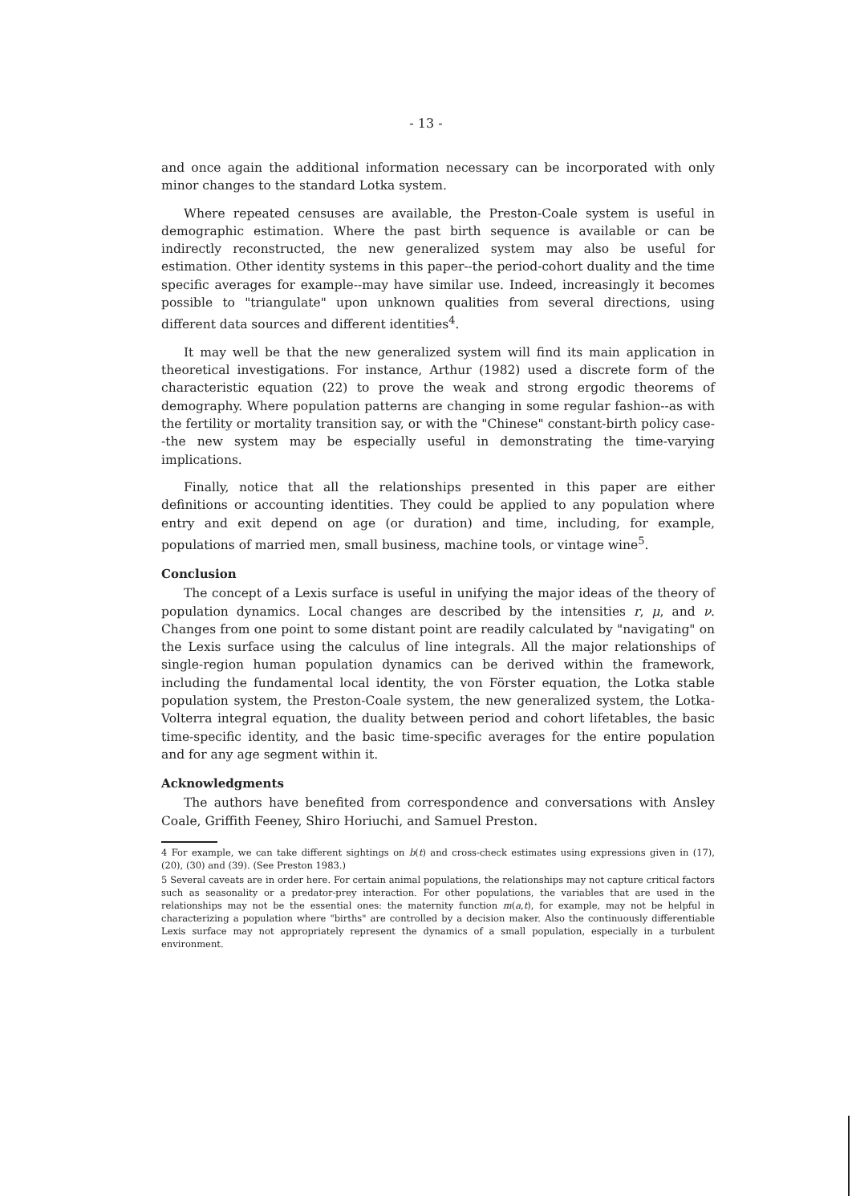- 13 -
and once again the additional information necessary can be incorporated with only minor changes to the standard Lotka system.
Where repeated censuses are available, the Preston-Coale system is useful in demographic estimation. Where the past birth sequence is available or can be indirectly reconstructed, the new generalized system may also be useful for estimation. Other identity systems in this paper--the period-cohort duality and the time specific averages for example--may have similar use. Indeed, increasingly it becomes possible to "triangulate" upon unknown qualities from several directions, using different data sources and different identities<sup>4</sup>.
It may well be that the new generalized system will find its main application in theoretical investigations. For instance, Arthur (1982) used a discrete form of the characteristic equation (22) to prove the weak and strong ergodic theorems of demography. Where population patterns are changing in some regular fashion--as with the fertility or mortality transition say, or with the "Chinese" constant-birth policy case--the new system may be especially useful in demonstrating the time-varying implications.
Finally, notice that all the relationships presented in this paper are either definitions or accounting identities. They could be applied to any population where entry and exit depend on age (or duration) and time, including, for example, populations of married men, small business, machine tools, or vintage wine<sup>5</sup>.
Conclusion
The concept of a Lexis surface is useful in unifying the major ideas of the theory of population dynamics. Local changes are described by the intensities r, μ, and ν. Changes from one point to some distant point are readily calculated by "navigating" on the Lexis surface using the calculus of line integrals. All the major relationships of single-region human population dynamics can be derived within the framework, including the fundamental local identity, the von Förster equation, the Lotka stable population system, the Preston-Coale system, the new generalized system, the Lotka-Volterra integral equation, the duality between period and cohort lifetables, the basic time-specific identity, and the basic time-specific averages for the entire population and for any age segment within it.
Acknowledgments
The authors have benefited from correspondence and conversations with Ansley Coale, Griffith Feeney, Shiro Horiuchi, and Samuel Preston.
4 For example, we can take different sightings on b(t) and cross-check estimates using expressions given in (17), (20), (30) and (39). (See Preston 1983.)
5 Several caveats are in order here. For certain animal populations, the relationships may not capture critical factors such as seasonality or a predator-prey interaction. For other populations, the variables that are used in the relationships may not be the essential ones: the maternity function m(a,t), for example, may not be helpful in characterizing a population where "births" are controlled by a decision maker. Also the continuously differentiable Lexis surface may not appropriately represent the dynamics of a small population, especially in a turbulent environment.